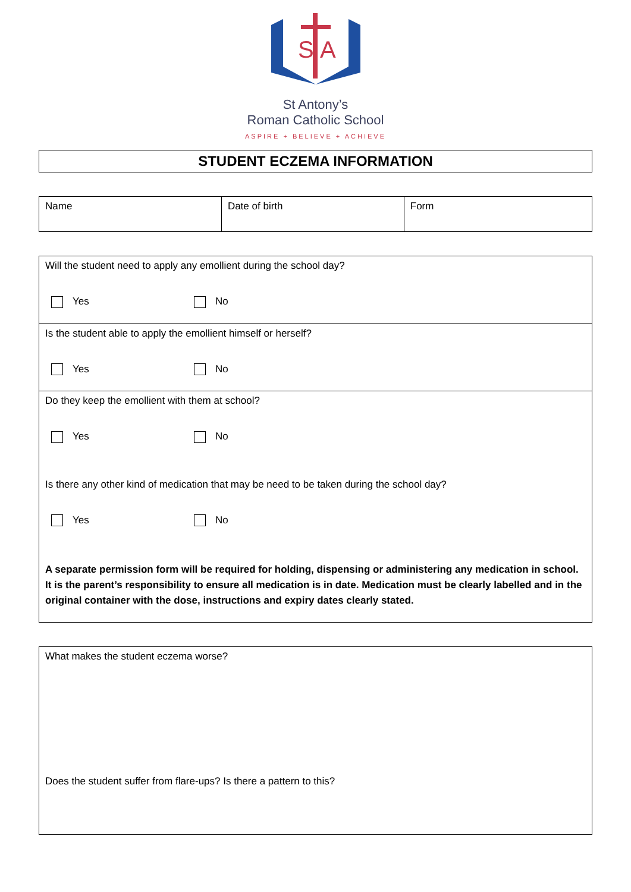S
A
St Antony’s
Roman Catholic School
ASPIRE + BELIEVE + ACHIEVE
STUDENT ECZEMA INFORMATION
| Name | Date of birth | Form |
Will the student need to apply any emollient during the school day?
Yes No
Is the student able to apply the emollient himself or herself?
Yes No
Do they keep the emollient with them at school?
Yes No
Is there any other kind of medication that may be need to be taken during the school day?
Yes No
A separate permission form will be required for holding, dispensing or administering any medication in school. It is the parent’s responsibility to ensure all medication is in date. Medication must be clearly labelled and in the original container with the dose, instructions and expiry dates clearly stated.
What makes the student eczema worse?
Does the student suffer from flare-ups? Is there a pattern to this?